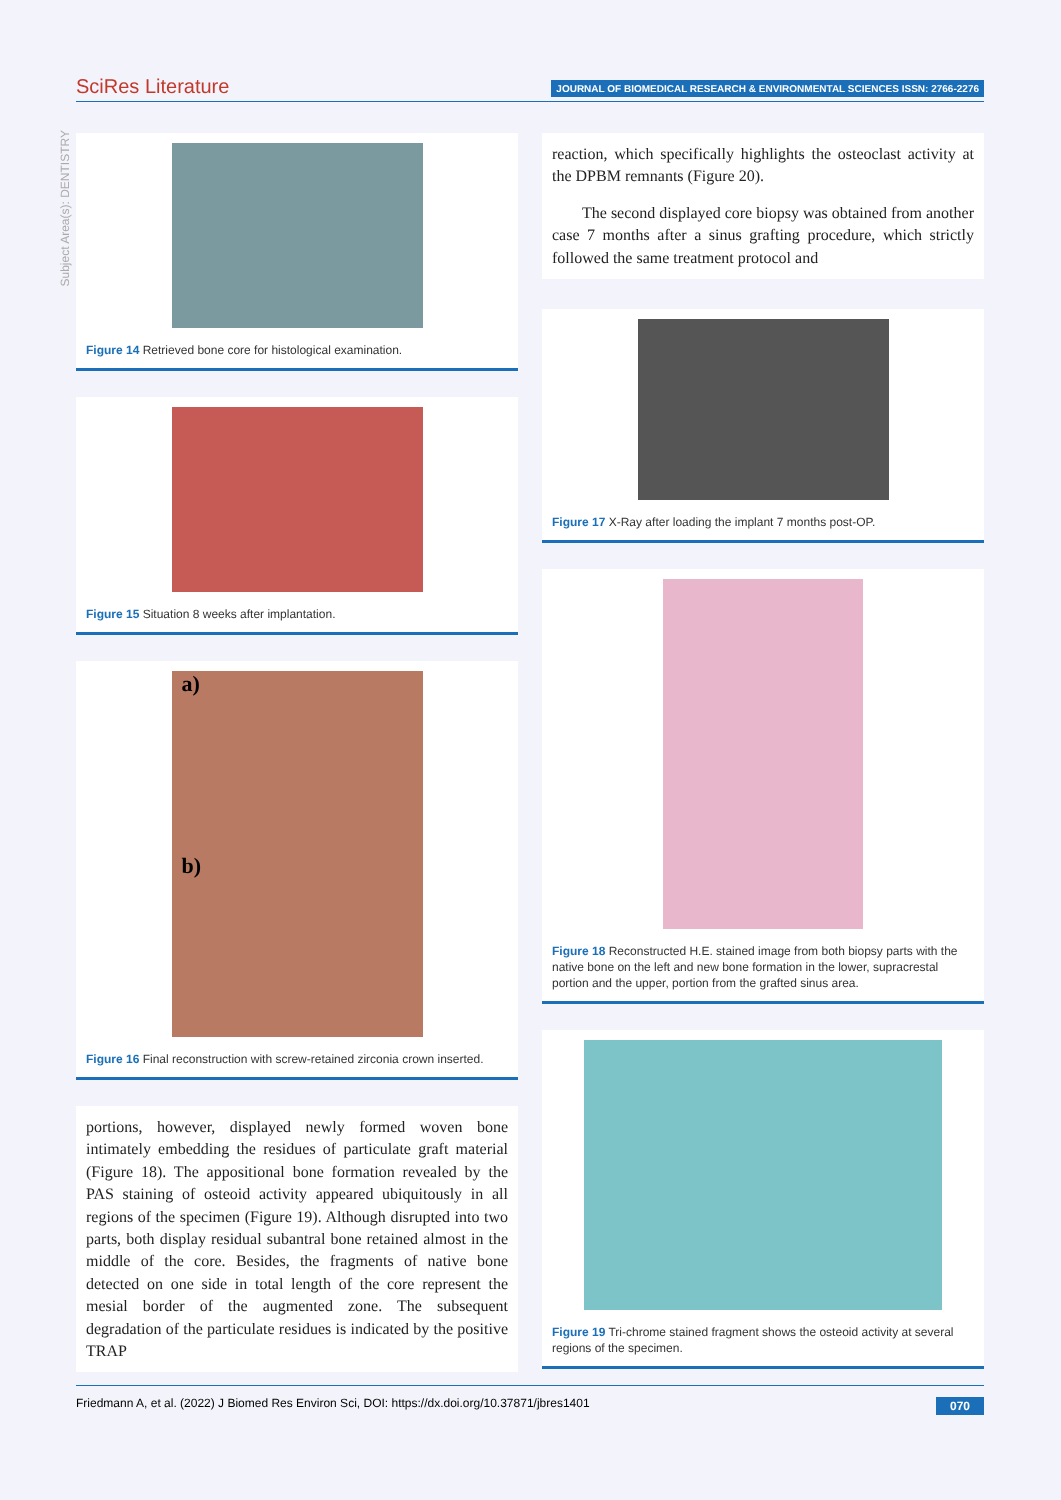SciRes Literature
JOURNAL OF BIOMEDICAL RESEARCH & ENVIRONMENTAL SCIENCES ISSN: 2766-2276
Subject Area(s): DENTISTRY
Figure 14 Retrieved bone core for histological examination.
Figure 15 Situation 8 weeks after implantation.
a)
b)
Figure 16 Final reconstruction with screw-retained zirconia crown inserted.
portions, however, displayed newly formed woven bone intimately embedding the residues of particulate graft material (Figure 18). The appositional bone formation revealed by the PAS staining of osteoid activity appeared ubiquitously in all regions of the specimen (Figure 19). Although disrupted into two parts, both display residual subantral bone retained almost in the middle of the core. Besides, the fragments of native bone detected on one side in total length of the core represent the mesial border of the augmented zone. The subsequent degradation of the particulate residues is indicated by the positive TRAP
reaction, which specifically highlights the osteoclast activity at the DPBM remnants (Figure 20).
The second displayed core biopsy was obtained from another case 7 months after a sinus grafting procedure, which strictly followed the same treatment protocol and
Figure 17 X-Ray after loading the implant 7 months post-OP.
Figure 18 Reconstructed H.E. stained image from both biopsy parts with the native bone on the left and new bone formation in the lower, supracrestal portion and the upper, portion from the grafted sinus area.
Figure 19 Tri-chrome stained fragment shows the osteoid activity at several regions of the specimen.
Friedmann A, et al. (2022) J Biomed Res Environ Sci, DOI: https://dx.doi.org/10.37871/jbres1401 070